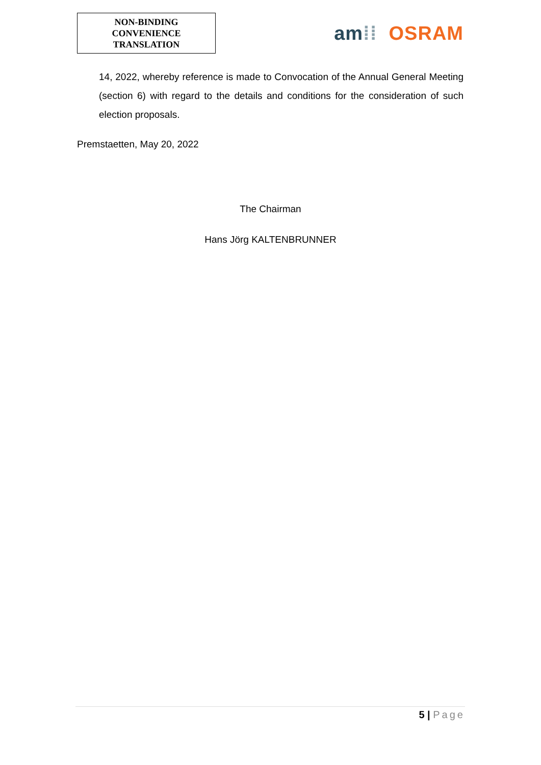NON-BINDING
CONVENIENCE
TRANSLATION
am⁞⁞ OSRAM
14, 2022, whereby reference is made to Convocation of the Annual General Meeting (section 6) with regard to the details and conditions for the consideration of such election proposals.
Premstaetten, May 20, 2022
The Chairman
Hans Jörg KALTENBRUNNER
5 | Page